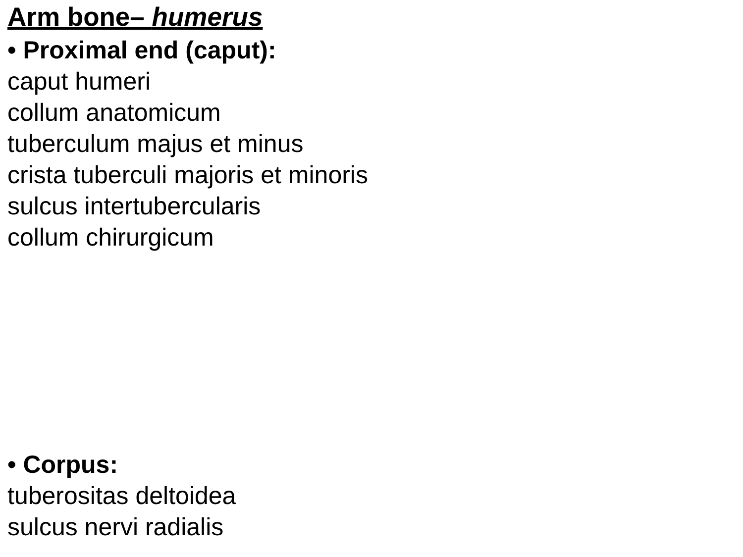Arm bone– humerus
• Proximal end (caput):
caput humeri
collum anatomicum
tuberculum majus et minus
crista tuberculi majoris et minoris
sulcus intertubercularis
collum chirurgicum
• Corpus:
tuberositas deltoidea
sulcus nervi radialis